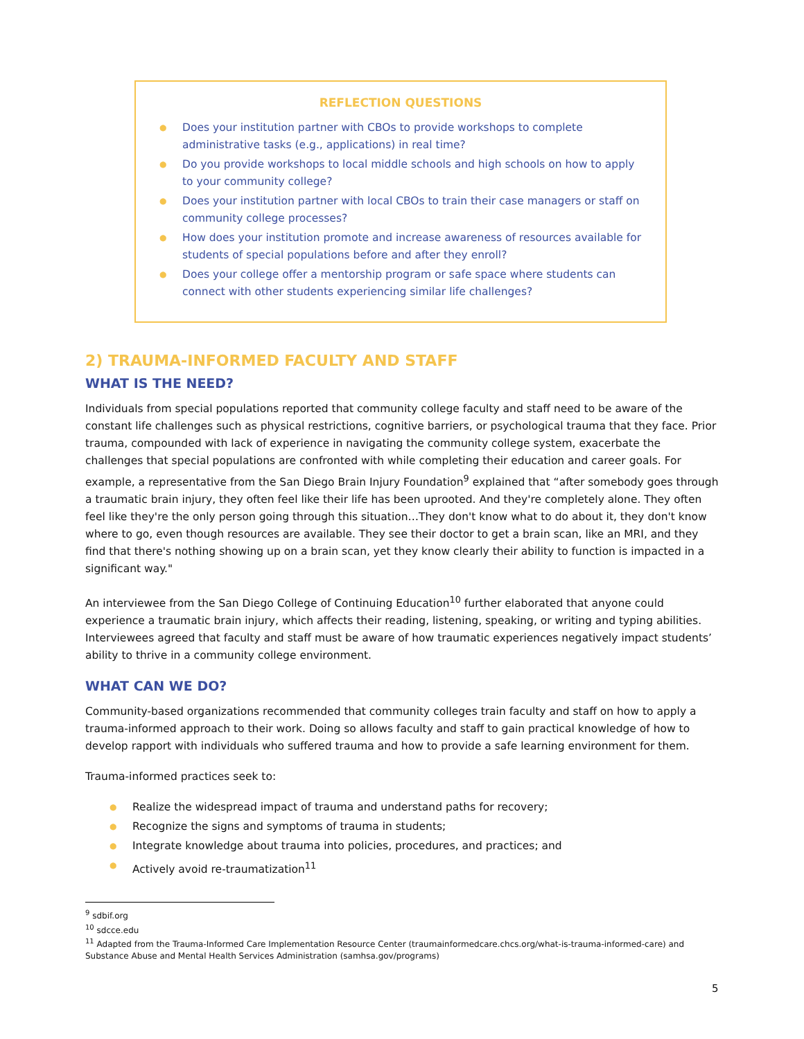REFLECTION QUESTIONS
● Does your institution partner with CBOs to provide workshops to complete administrative tasks (e.g., applications) in real time?
● Do you provide workshops to local middle schools and high schools on how to apply to your community college?
● Does your institution partner with local CBOs to train their case managers or staff on community college processes?
● How does your institution promote and increase awareness of resources available for students of special populations before and after they enroll?
● Does your college offer a mentorship program or safe space where students can connect with other students experiencing similar life challenges?
2) TRAUMA-INFORMED FACULTY AND STAFF
WHAT IS THE NEED?
Individuals from special populations reported that community college faculty and staff need to be aware of the constant life challenges such as physical restrictions, cognitive barriers, or psychological trauma that they face. Prior trauma, compounded with lack of experience in navigating the community college system, exacerbate the challenges that special populations are confronted with while completing their education and career goals. For example, a representative from the San Diego Brain Injury Foundation<sup>9</sup> explained that “after somebody goes through a traumatic brain injury, they often feel like their life has been uprooted. And they're completely alone. They often feel like they're the only person going through this situation…They don't know what to do about it, they don't know where to go, even though resources are available. They see their doctor to get a brain scan, like an MRI, and they find that there's nothing showing up on a brain scan, yet they know clearly their ability to function is impacted in a significant way."
An interviewee from the San Diego College of Continuing Education<sup>10</sup> further elaborated that anyone could experience a traumatic brain injury, which affects their reading, listening, speaking, or writing and typing abilities. Interviewees agreed that faculty and staff must be aware of how traumatic experiences negatively impact students’ ability to thrive in a community college environment.
WHAT CAN WE DO?
Community-based organizations recommended that community colleges train faculty and staff on how to apply a trauma-informed approach to their work. Doing so allows faculty and staff to gain practical knowledge of how to develop rapport with individuals who suffered trauma and how to provide a safe learning environment for them.
Trauma-informed practices seek to:
● Realize the widespread impact of trauma and understand paths for recovery;
● Recognize the signs and symptoms of trauma in students;
● Integrate knowledge about trauma into policies, procedures, and practices; and
● Actively avoid re-traumatization<sup>11</sup>
<sup>9</sup> sdbif.org
<sup>10</sup> sdcce.edu
<sup>11</sup> Adapted from the Trauma-Informed Care Implementation Resource Center (traumainformedcare.chcs.org/what-is-trauma-informed-care) and Substance Abuse and Mental Health Services Administration (samhsa.gov/programs)
5